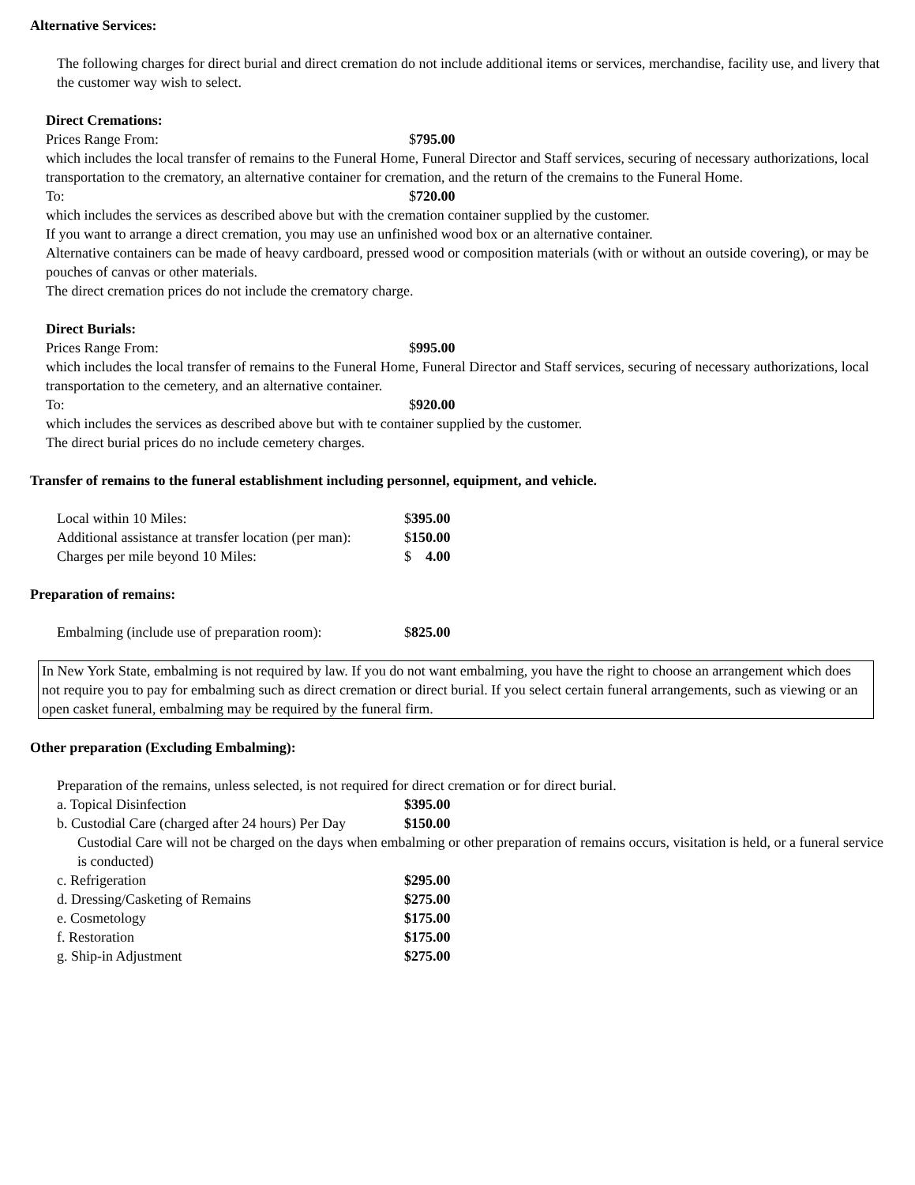Alternative Services:
The following charges for direct burial and direct cremation do not include additional items or services, merchandise, facility use, and livery that the customer way wish to select.
Direct Cremations:
Prices Range From: $795.00
which includes the local transfer of remains to the Funeral Home, Funeral Director and Staff services, securing of necessary authorizations, local transportation to the crematory, an alternative container for cremation, and the return of the cremains to the Funeral Home.
To: $720.00
which includes the services as described above but with the cremation container supplied by the customer.
If you want to arrange a direct cremation, you may use an unfinished wood box or an alternative container.
Alternative containers can be made of heavy cardboard, pressed wood or composition materials (with or without an outside covering), or may be pouches of canvas or other materials.
The direct cremation prices do not include the crematory charge.
Direct Burials:
Prices Range From: $995.00
which includes the local transfer of remains to the Funeral Home, Funeral Director and Staff services, securing of necessary authorizations, local transportation to the cemetery, and an alternative container.
To: $920.00
which includes the services as described above but with te container supplied by the customer.
The direct burial prices do no include cemetery charges.
Transfer of remains to the funeral establishment including personnel, equipment, and vehicle.
Local within 10 Miles: $395.00
Additional assistance at transfer location (per man): $150.00
Charges per mile beyond 10 Miles: $ 4.00
Preparation of remains:
Embalming (include use of preparation room): $825.00
In New York State, embalming is not required by law. If you do not want embalming, you have the right to choose an arrangement which does not require you to pay for embalming such as direct cremation or direct burial. If you select certain funeral arrangements, such as viewing or an open casket funeral, embalming may be required by the funeral firm.
Other preparation (Excluding Embalming):
Preparation of the remains, unless selected, is not required for direct cremation or for direct burial.
a. Topical Disinfection $395.00
b. Custodial Care (charged after 24 hours) Per Day $150.00
Custodial Care will not be charged on the days when embalming or other preparation of remains occurs, visitation is held, or a funeral service is conducted)
c. Refrigeration $295.00
d. Dressing/Casketing of Remains $275.00
e. Cosmetology $175.00
f. Restoration $175.00
g. Ship-in Adjustment $275.00